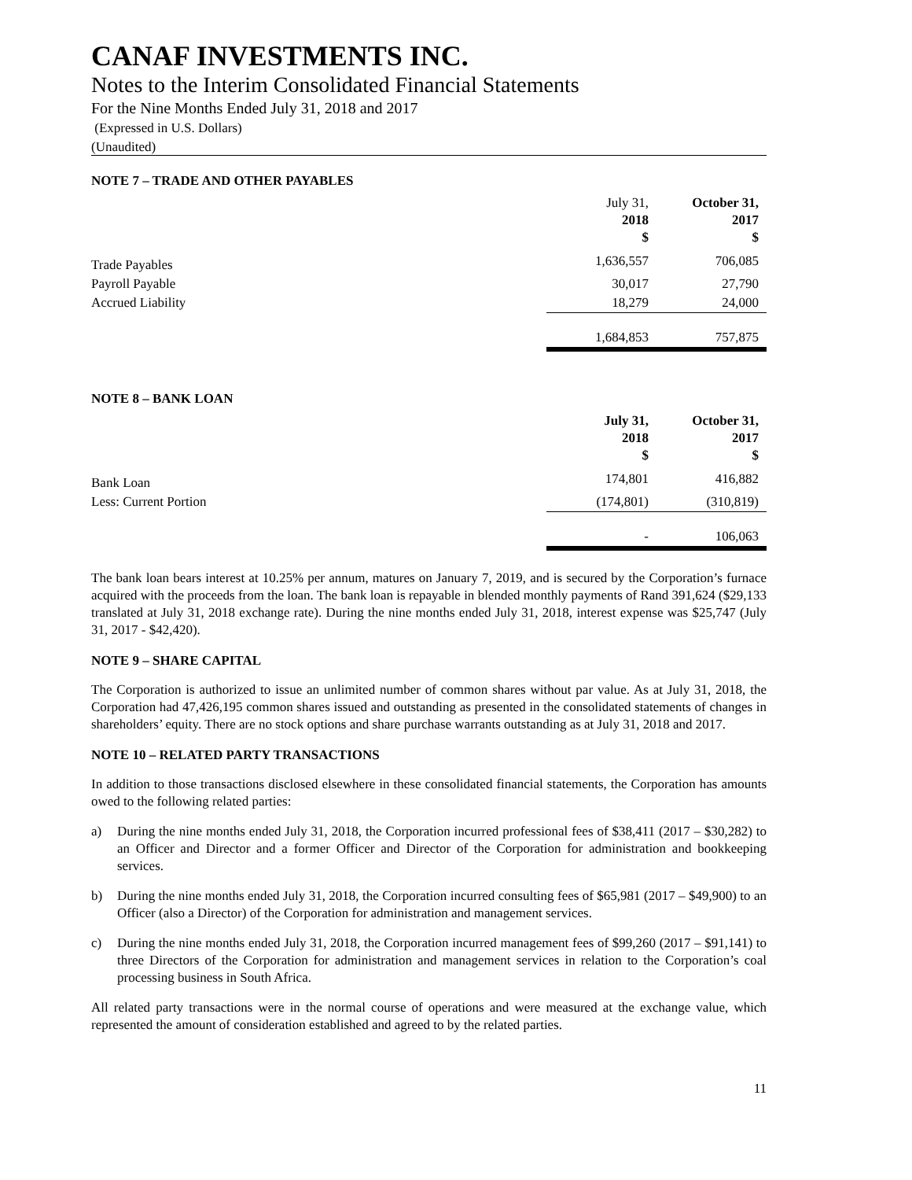CANAF INVESTMENTS INC.
Notes to the Interim Consolidated Financial Statements
For the Nine Months Ended July 31, 2018 and 2017
(Expressed in U.S. Dollars)
(Unaudited)
NOTE 7 – TRADE AND OTHER PAYABLES
| | July 31, 2018 $ | October 31, 2017 $ |
| Trade Payables | 1,636,557 | 706,085 |
| Payroll Payable | 30,017 | 27,790 |
| Accrued Liability | 18,279 | 24,000 |
| | 1,684,853 | 757,875 |
NOTE 8 – BANK LOAN
| | July 31, 2018 $ | October 31, 2017 $ |
| Bank Loan | 174,801 | 416,882 |
| Less: Current Portion | (174,801) | (310,819) |
| | - | 106,063 |
The bank loan bears interest at 10.25% per annum, matures on January 7, 2019, and is secured by the Corporation’s furnace acquired with the proceeds from the loan. The bank loan is repayable in blended monthly payments of Rand 391,624 ($29,133 translated at July 31, 2018 exchange rate). During the nine months ended July 31, 2018, interest expense was $25,747 (July 31, 2017 - $42,420).
NOTE 9 – SHARE CAPITAL
The Corporation is authorized to issue an unlimited number of common shares without par value. As at July 31, 2018, the Corporation had 47,426,195 common shares issued and outstanding as presented in the consolidated statements of changes in shareholders’ equity. There are no stock options and share purchase warrants outstanding as at July 31, 2018 and 2017.
NOTE 10 – RELATED PARTY TRANSACTIONS
In addition to those transactions disclosed elsewhere in these consolidated financial statements, the Corporation has amounts owed to the following related parties:
a) During the nine months ended July 31, 2018, the Corporation incurred professional fees of $38,411 (2017 – $30,282) to an Officer and Director and a former Officer and Director of the Corporation for administration and bookkeeping services.
b) During the nine months ended July 31, 2018, the Corporation incurred consulting fees of $65,981 (2017 – $49,900) to an Officer (also a Director) of the Corporation for administration and management services.
c) During the nine months ended July 31, 2018, the Corporation incurred management fees of $99,260 (2017 – $91,141) to three Directors of the Corporation for administration and management services in relation to the Corporation’s coal processing business in South Africa.
All related party transactions were in the normal course of operations and were measured at the exchange value, which represented the amount of consideration established and agreed to by the related parties.
11